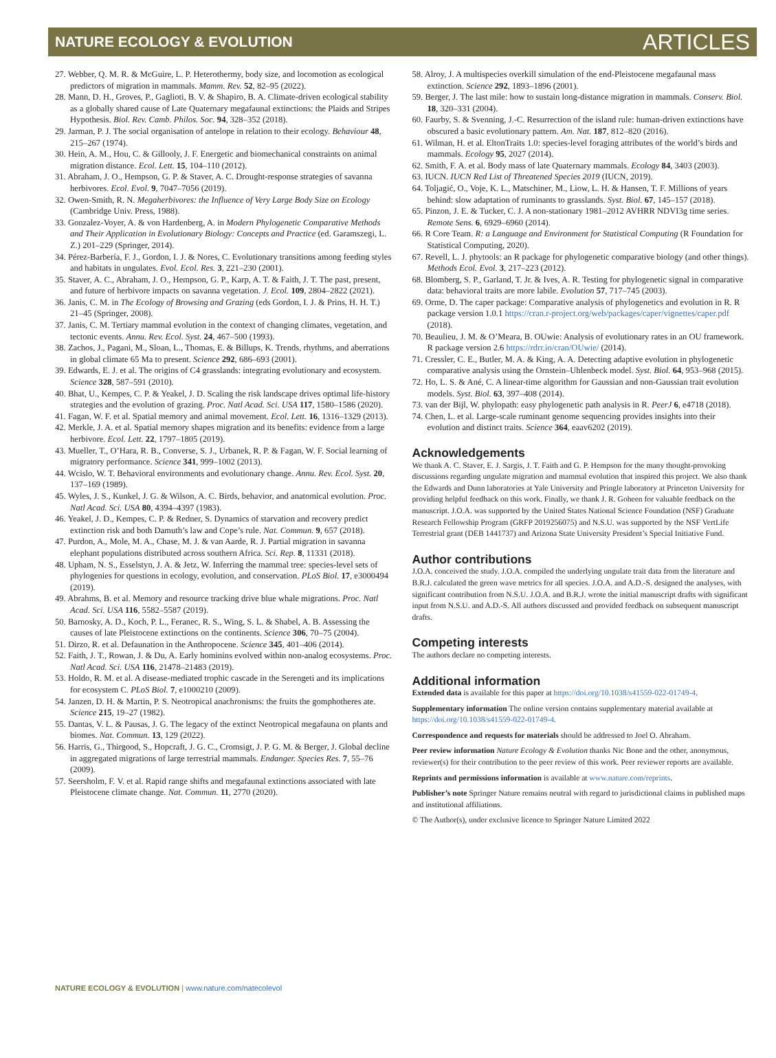NATURE ECOLOGY & EVOLUTION ARTICLES
27. Webber, Q. M. R. & McGuire, L. P. Heterothermy, body size, and locomotion as ecological predictors of migration in mammals. Mamm. Rev. 52, 82–95 (2022).
28. Mann, D. H., Groves, P., Gaglioti, B. V. & Shapiro, B. A. Climate-driven ecological stability as a globally shared cause of Late Quaternary megafaunal extinctions: the Plaids and Stripes Hypothesis. Biol. Rev. Camb. Philos. Soc. 94, 328–352 (2018).
29. Jarman, P. J. The social organisation of antelope in relation to their ecology. Behaviour 48, 215–267 (1974).
30. Hein, A. M., Hou, C. & Gillooly, J. F. Energetic and biomechanical constraints on animal migration distance. Ecol. Lett. 15, 104–110 (2012).
31. Abraham, J. O., Hempson, G. P. & Staver, A. C. Drought-response strategies of savanna herbivores. Ecol. Evol. 9, 7047–7056 (2019).
32. Owen-Smith, R. N. Megaherbivores: the Influence of Very Large Body Size on Ecology (Cambridge Univ. Press, 1988).
33. Gonzalez-Voyer, A. & von Hardenberg, A. in Modern Phylogenetic Comparative Methods and Their Application in Evolutionary Biology: Concepts and Practice (ed. Garamszegi, L. Z.) 201–229 (Springer, 2014).
34. Pérez-Barbería, F. J., Gordon, I. J. & Nores, C. Evolutionary transitions among feeding styles and habitats in ungulates. Evol. Ecol. Res. 3, 221–230 (2001).
35. Staver, A. C., Abraham, J. O., Hempson, G. P., Karp, A. T. & Faith, J. T. The past, present, and future of herbivore impacts on savanna vegetation. J. Ecol. 109, 2804–2822 (2021).
36. Janis, C. M. in The Ecology of Browsing and Grazing (eds Gordon, I. J. & Prins, H. H. T.) 21–45 (Springer, 2008).
37. Janis, C. M. Tertiary mammal evolution in the context of changing climates, vegetation, and tectonic events. Annu. Rev. Ecol. Syst. 24, 467–500 (1993).
38. Zachos, J., Pagani, M., Sloan, L., Thomas, E. & Billups, K. Trends, rhythms, and aberrations in global climate 65 Ma to present. Science 292, 686–693 (2001).
39. Edwards, E. J. et al. The origins of C4 grasslands: integrating evolutionary and ecosystem. Science 328, 587–591 (2010).
40. Bhat, U., Kempes, C. P. & Yeakel, J. D. Scaling the risk landscape drives optimal life-history strategies and the evolution of grazing. Proc. Natl Acad. Sci. USA 117, 1580–1586 (2020).
41. Fagan, W. F. et al. Spatial memory and animal movement. Ecol. Lett. 16, 1316–1329 (2013).
42. Merkle, J. A. et al. Spatial memory shapes migration and its benefits: evidence from a large herbivore. Ecol. Lett. 22, 1797–1805 (2019).
43. Mueller, T., O’Hara, R. B., Converse, S. J., Urbanek, R. P. & Fagan, W. F. Social learning of migratory performance. Science 341, 999–1002 (2013).
44. Wcislo, W. T. Behavioral environments and evolutionary change. Annu. Rev. Ecol. Syst. 20, 137–169 (1989).
45. Wyles, J. S., Kunkel, J. G. & Wilson, A. C. Birds, behavior, and anatomical evolution. Proc. Natl Acad. Sci. USA 80, 4394–4397 (1983).
46. Yeakel, J. D., Kempes, C. P. & Redner, S. Dynamics of starvation and recovery predict extinction risk and both Damuth’s law and Cope’s rule. Nat. Commun. 9, 657 (2018).
47. Purdon, A., Mole, M. A., Chase, M. J. & van Aarde, R. J. Partial migration in savanna elephant populations distributed across southern Africa. Sci. Rep. 8, 11331 (2018).
48. Upham, N. S., Esselstyn, J. A. & Jetz, W. Inferring the mammal tree: species-level sets of phylogenies for questions in ecology, evolution, and conservation. PLoS Biol. 17, e3000494 (2019).
49. Abrahms, B. et al. Memory and resource tracking drive blue whale migrations. Proc. Natl Acad. Sci. USA 116, 5582–5587 (2019).
50. Barnosky, A. D., Koch, P. L., Feranec, R. S., Wing, S. L. & Shabel, A. B. Assessing the causes of late Pleistocene extinctions on the continents. Science 306, 70–75 (2004).
51. Dirzo, R. et al. Defaunation in the Anthropocene. Science 345, 401–406 (2014).
52. Faith, J. T., Rowan, J. & Du, A. Early hominins evolved within non-analog ecosystems. Proc. Natl Acad. Sci. USA 116, 21478–21483 (2019).
53. Holdo, R. M. et al. A disease-mediated trophic cascade in the Serengeti and its implications for ecosystem C. PLoS Biol. 7, e1000210 (2009).
54. Janzen, D. H. & Martin, P. S. Neotropical anachronisms: the fruits the gomphotheres ate. Science 215, 19–27 (1982).
55. Dantas, V. L. & Pausas, J. G. The legacy of the extinct Neotropical megafauna on plants and biomes. Nat. Commun. 13, 129 (2022).
56. Harris, G., Thirgood, S., Hopcraft, J. G. C., Cromsigt, J. P. G. M. & Berger, J. Global decline in aggregated migrations of large terrestrial mammals. Endanger. Species Res. 7, 55–76 (2009).
57. Seersholm, F. V. et al. Rapid range shifts and megafaunal extinctions associated with late Pleistocene climate change. Nat. Commun. 11, 2770 (2020).
58. Alroy, J. A multispecies overkill simulation of the end-Pleistocene megafaunal mass extinction. Science 292, 1893–1896 (2001).
59. Berger, J. The last mile: how to sustain long-distance migration in mammals. Conserv. Biol. 18, 320–331 (2004).
60. Faurby, S. & Svenning, J.-C. Resurrection of the island rule: human-driven extinctions have obscured a basic evolutionary pattern. Am. Nat. 187, 812–820 (2016).
61. Wilman, H. et al. EltonTraits 1.0: species-level foraging attributes of the world’s birds and mammals. Ecology 95, 2027 (2014).
62. Smith, F. A. et al. Body mass of late Quaternary mammals. Ecology 84, 3403 (2003).
63. IUCN. IUCN Red List of Threatened Species 2019 (IUCN, 2019).
64. Toljagić, O., Voje, K. L., Matschiner, M., Liow, L. H. & Hansen, T. F. Millions of years behind: slow adaptation of ruminants to grasslands. Syst. Biol. 67, 145–157 (2018).
65. Pinzon, J. E. & Tucker, C. J. A non-stationary 1981–2012 AVHRR NDVI3g time series. Remote Sens. 6, 6929–6960 (2014).
66. R Core Team. R: a Language and Environment for Statistical Computing (R Foundation for Statistical Computing, 2020).
67. Revell, L. J. phytools: an R package for phylogenetic comparative biology (and other things). Methods Ecol. Evol. 3, 217–223 (2012).
68. Blomberg, S. P., Garland, T. Jr. & Ives, A. R. Testing for phylogenetic signal in comparative data: behavioral traits are more labile. Evolution 57, 717–745 (2003).
69. Orme, D. The caper package: Comparative analysis of phylogenetics and evolution in R. R package version 1.0.1 https://cran.r-project.org/web/packages/caper/vignettes/caper.pdf (2018).
70. Beaulieu, J. M. & O’Meara, B. OUwie: Analysis of evolutionary rates in an OU framework. R package version 2.6 https://rdrr.io/cran/OUwie/ (2014).
71. Cressler, C. E., Butler, M. A. & King, A. A. Detecting adaptive evolution in phylogenetic comparative analysis using the Ornstein–Uhlenbeck model. Syst. Biol. 64, 953–968 (2015).
72. Ho, L. S. & Ané, C. A linear-time algorithm for Gaussian and non-Gaussian trait evolution models. Syst. Biol. 63, 397–408 (2014).
73. van der Bijl, W. phylopath: easy phylogenetic path analysis in R. PeerJ 6, e4718 (2018).
74. Chen, L. et al. Large-scale ruminant genome sequencing provides insights into their evolution and distinct traits. Science 364, eaav6202 (2019).
Acknowledgements
We thank A. C. Staver, E. J. Sargis, J. T. Faith and G. P. Hempson for the many thought-provoking discussions regarding ungulate migration and mammal evolution that inspired this project. We also thank the Edwards and Dunn laboratories at Yale University and Pringle laboratory at Princeton University for providing helpful feedback on this work. Finally, we thank J. R. Goheen for valuable feedback on the manuscript. J.O.A. was supported by the United States National Science Foundation (NSF) Graduate Research Fellowship Program (GRFP 2019256075) and N.S.U. was supported by the NSF VertLife Terrestrial grant (DEB 1441737) and Arizona State University President’s Special Initiative Fund.
Author contributions
J.O.A. conceived the study. J.O.A. compiled the underlying ungulate trait data from the literature and B.R.J. calculated the green wave metrics for all species. J.O.A. and A.D.-S. designed the analyses, with significant contribution from N.S.U. J.O.A. and B.R.J. wrote the initial manuscript drafts with significant input from N.S.U. and A.D.-S. All authors discussed and provided feedback on subsequent manuscript drafts.
Competing interests
The authors declare no competing interests.
Additional information
Extended data is available for this paper at https://doi.org/10.1038/s41559-022-01749-4.
Supplementary information The online version contains supplementary material available at https://doi.org/10.1038/s41559-022-01749-4.
Correspondence and requests for materials should be addressed to Joel O. Abraham.
Peer review information Nature Ecology & Evolution thanks Nic Bone and the other, anonymous, reviewer(s) for their contribution to the peer review of this work. Peer reviewer reports are available.
Reprints and permissions information is available at www.nature.com/reprints.
Publisher’s note Springer Nature remains neutral with regard to jurisdictional claims in published maps and institutional affiliations.
© The Author(s), under exclusive licence to Springer Nature Limited 2022
NATURE ECOLOGY & EVOLUTION | www.nature.com/natecolevol